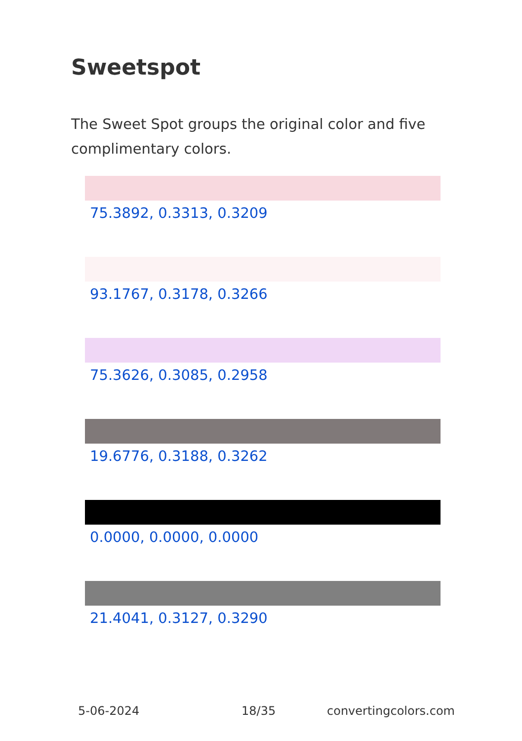Sweetspot
The Sweet Spot groups the original color and five complimentary colors.
75.3892, 0.3313, 0.3209
93.1767, 0.3178, 0.3266
75.3626, 0.3085, 0.2958
19.6776, 0.3188, 0.3262
0.0000, 0.0000, 0.0000
21.4041, 0.3127, 0.3290
5-06-2024 18/35 convertingcolors.com